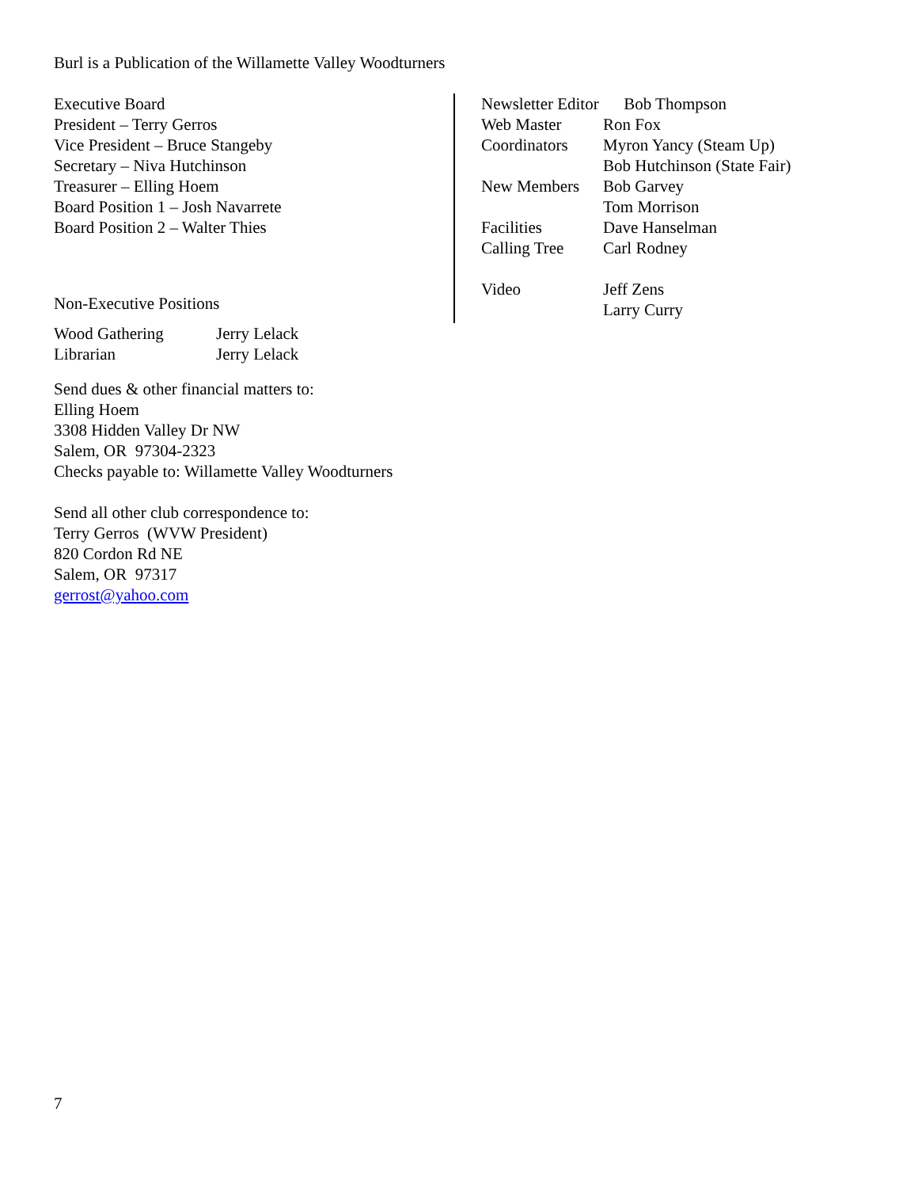Burl is a Publication of the Willamette Valley Woodturners
Executive Board
President – Terry Gerros
Vice President – Bruce Stangeby
Secretary – Niva Hutchinson
Treasurer – Elling Hoem
Board Position 1 – Josh Navarrete
Board Position 2 – Walter Thies
Non-Executive Positions
| Wood Gathering | Jerry Lelack |
| Librarian | Jerry Lelack |
Send dues & other financial matters to:
Elling Hoem
3308 Hidden Valley Dr NW
Salem, OR 97304-2323
Checks payable to: Willamette Valley Woodturners
Send all other club correspondence to:
Terry Gerros (WVW President)
820 Cordon Rd NE
Salem, OR 97317
gerrost@yahoo.com
| Newsletter Editor Bob Thompson | |
| Web Master | Ron Fox |
| Coordinators | Myron Yancy (Steam Up) |
| | Bob Hutchinson (State Fair) |
| New Members | Bob Garvey |
| | Tom Morrison |
| Facilities | Dave Hanselman |
| Calling Tree | Carl Rodney |
| Video | Jeff Zens |
| | Larry Curry |
7